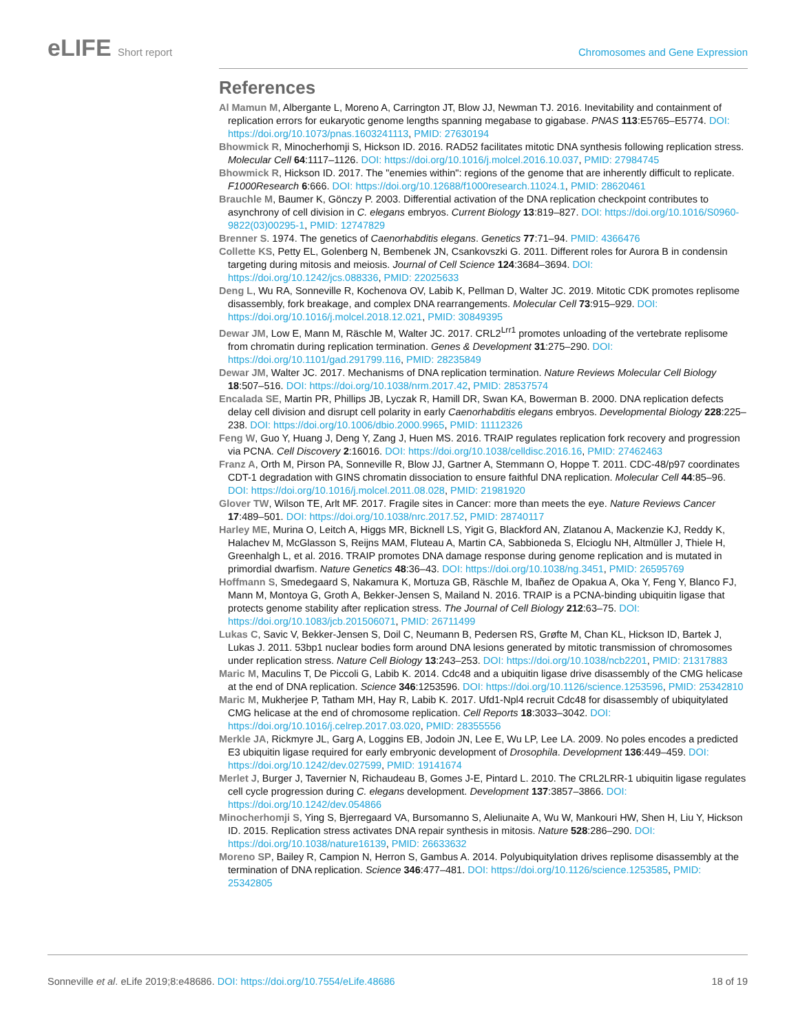eLIFE Short report Chromosomes and Gene Expression
References
Al Mamun M, Albergante L, Moreno A, Carrington JT, Blow JJ, Newman TJ. 2016. Inevitability and containment of replication errors for eukaryotic genome lengths spanning megabase to gigabase. PNAS 113:E5765–E5774. DOI: https://doi.org/10.1073/pnas.1603241113, PMID: 27630194
Bhowmick R, Minocherhomji S, Hickson ID. 2016. RAD52 facilitates mitotic DNA synthesis following replication stress. Molecular Cell 64:1117–1126. DOI: https://doi.org/10.1016/j.molcel.2016.10.037, PMID: 27984745
Bhowmick R, Hickson ID. 2017. The "enemies within": regions of the genome that are inherently difficult to replicate. F1000Research 6:666. DOI: https://doi.org/10.12688/f1000research.11024.1, PMID: 28620461
Brauchle M, Baumer K, Gönczy P. 2003. Differential activation of the DNA replication checkpoint contributes to asynchrony of cell division in C. elegans embryos. Current Biology 13:819–827. DOI: https://doi.org/10.1016/S0960-9822(03)00295-1, PMID: 12747829
Brenner S. 1974. The genetics of Caenorhabditis elegans. Genetics 77:71–94. PMID: 4366476
Collette KS, Petty EL, Golenberg N, Bembenek JN, Csankovszki G. 2011. Different roles for Aurora B in condensin targeting during mitosis and meiosis. Journal of Cell Science 124:3684–3694. DOI: https://doi.org/10.1242/jcs.088336, PMID: 22025633
Deng L, Wu RA, Sonneville R, Kochenova OV, Labib K, Pellman D, Walter JC. 2019. Mitotic CDK promotes replisome disassembly, fork breakage, and complex DNA rearrangements. Molecular Cell 73:915–929. DOI: https://doi.org/10.1016/j.molcel.2018.12.021, PMID: 30849395
Dewar JM, Low E, Mann M, Räschle M, Walter JC. 2017. CRL2<sup>Lrr1</sup> promotes unloading of the vertebrate replisome from chromatin during replication termination. Genes & Development 31:275–290. DOI: https://doi.org/10.1101/gad.291799.116, PMID: 28235849
Dewar JM, Walter JC. 2017. Mechanisms of DNA replication termination. Nature Reviews Molecular Cell Biology 18:507–516. DOI: https://doi.org/10.1038/nrm.2017.42, PMID: 28537574
Encalada SE, Martin PR, Phillips JB, Lyczak R, Hamill DR, Swan KA, Bowerman B. 2000. DNA replication defects delay cell division and disrupt cell polarity in early Caenorhabditis elegans embryos. Developmental Biology 228:225–238. DOI: https://doi.org/10.1006/dbio.2000.9965, PMID: 11112326
Feng W, Guo Y, Huang J, Deng Y, Zang J, Huen MS. 2016. TRAIP regulates replication fork recovery and progression via PCNA. Cell Discovery 2:16016. DOI: https://doi.org/10.1038/celldisc.2016.16, PMID: 27462463
Franz A, Orth M, Pirson PA, Sonneville R, Blow JJ, Gartner A, Stemmann O, Hoppe T. 2011. CDC-48/p97 coordinates CDT-1 degradation with GINS chromatin dissociation to ensure faithful DNA replication. Molecular Cell 44:85–96. DOI: https://doi.org/10.1016/j.molcel.2011.08.028, PMID: 21981920
Glover TW, Wilson TE, Arlt MF. 2017. Fragile sites in Cancer: more than meets the eye. Nature Reviews Cancer 17:489–501. DOI: https://doi.org/10.1038/nrc.2017.52, PMID: 28740117
Harley ME, Murina O, Leitch A, Higgs MR, Bicknell LS, Yigit G, Blackford AN, Zlatanou A, Mackenzie KJ, Reddy K, Halachev M, McGlasson S, Reijns MAM, Fluteau A, Martin CA, Sabbioneda S, Elcioglu NH, Altmüller J, Thiele H, Greenhalgh L, et al. 2016. TRAIP promotes DNA damage response during genome replication and is mutated in primordial dwarfism. Nature Genetics 48:36–43. DOI: https://doi.org/10.1038/ng.3451, PMID: 26595769
Hoffmann S, Smedegaard S, Nakamura K, Mortuza GB, Räschle M, Ibañez de Opakua A, Oka Y, Feng Y, Blanco FJ, Mann M, Montoya G, Groth A, Bekker-Jensen S, Mailand N. 2016. TRAIP is a PCNA-binding ubiquitin ligase that protects genome stability after replication stress. The Journal of Cell Biology 212:63–75. DOI: https://doi.org/10.1083/jcb.201506071, PMID: 26711499
Lukas C, Savic V, Bekker-Jensen S, Doil C, Neumann B, Pedersen RS, Grøfte M, Chan KL, Hickson ID, Bartek J, Lukas J. 2011. 53bp1 nuclear bodies form around DNA lesions generated by mitotic transmission of chromosomes under replication stress. Nature Cell Biology 13:243–253. DOI: https://doi.org/10.1038/ncb2201, PMID: 21317883
Maric M, Maculins T, De Piccoli G, Labib K. 2014. Cdc48 and a ubiquitin ligase drive disassembly of the CMG helicase at the end of DNA replication. Science 346:1253596. DOI: https://doi.org/10.1126/science.1253596, PMID: 25342810
Maric M, Mukherjee P, Tatham MH, Hay R, Labib K. 2017. Ufd1-Npl4 recruit Cdc48 for disassembly of ubiquitylated CMG helicase at the end of chromosome replication. Cell Reports 18:3033–3042. DOI: https://doi.org/10.1016/j.celrep.2017.03.020, PMID: 28355556
Merkle JA, Rickmyre JL, Garg A, Loggins EB, Jodoin JN, Lee E, Wu LP, Lee LA. 2009. No poles encodes a predicted E3 ubiquitin ligase required for early embryonic development of Drosophila. Development 136:449–459. DOI: https://doi.org/10.1242/dev.027599, PMID: 19141674
Merlet J, Burger J, Tavernier N, Richaudeau B, Gomes J-E, Pintard L. 2010. The CRL2LRR-1 ubiquitin ligase regulates cell cycle progression during C. elegans development. Development 137:3857–3866. DOI: https://doi.org/10.1242/dev.054866
Minocherhomji S, Ying S, Bjerregaard VA, Bursomanno S, Aleliunaite A, Wu W, Mankouri HW, Shen H, Liu Y, Hickson ID. 2015. Replication stress activates DNA repair synthesis in mitosis. Nature 528:286–290. DOI: https://doi.org/10.1038/nature16139, PMID: 26633632
Moreno SP, Bailey R, Campion N, Herron S, Gambus A. 2014. Polyubiquitylation drives replisome disassembly at the termination of DNA replication. Science 346:477–481. DOI: https://doi.org/10.1126/science.1253585, PMID: 25342805
Sonneville et al. eLife 2019;8:e48686. DOI: https://doi.org/10.7554/eLife.48686
18 of 19